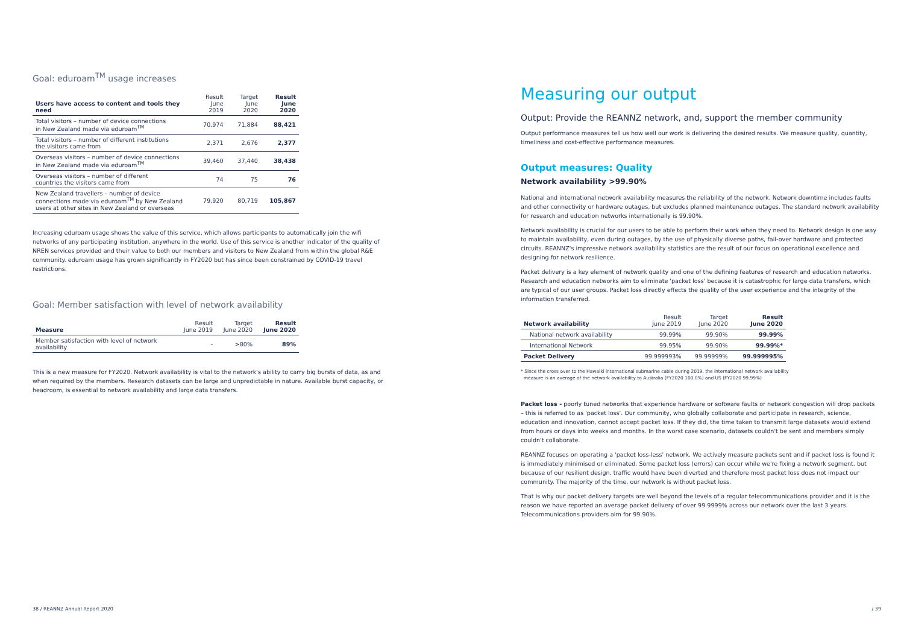Goal: eduroam<sup>TM</sup> usage increases
| Users have access to content and tools they need | Result June 2019 | Target June 2020 | Result June 2020 |
| --- | --- | --- | --- |
| Total visitors – number of device connections in New Zealand made via eduroam<sup>TM</sup> | 70,974 | 71,884 | 88,421 |
| Total visitors – number of different institutions the visitors came from | 2,371 | 2,676 | 2,377 |
| Overseas visitors – number of device connections in New Zealand made via eduroam<sup>TM</sup> | 39,460 | 37,440 | 38,438 |
| Overseas visitors – number of different countries the visitors came from | 74 | 75 | 76 |
| New Zealand travellers – number of device connections made via eduroam<sup>TM</sup> by New Zealand users at other sites in New Zealand or overseas | 79,920 | 80,719 | 105,867 |
Increasing eduroam usage shows the value of this service, which allows participants to automatically join the wifi networks of any participating institution, anywhere in the world. Use of this service is another indicator of the quality of NREN services provided and their value to both our members and visitors to New Zealand from within the global R&E community. eduroam usage has grown significantly in FY2020 but has since been constrained by COVID-19 travel restrictions.
Goal: Member satisfaction with level of network availability
| Measure | Result June 2019 | Target June 2020 | Result June 2020 |
| --- | --- | --- | --- |
| Member satisfaction with level of network availability | - | >80% | 89% |
This is a new measure for FY2020. Network availability is vital to the network's ability to carry big bursts of data, as and when required by the members. Research datasets can be large and unpredictable in nature. Available burst capacity, or headroom, is essential to network availability and large data transfers.
Measuring our output
Output: Provide the REANNZ network, and, support the member community
Output performance measures tell us how well our work is delivering the desired results. We measure quality, quantity, timeliness and cost-effective performance measures.
Output measures: Quality
Network availability >99.90%
National and international network availability measures the reliability of the network. Network downtime includes faults and other connectivity or hardware outages, but excludes planned maintenance outages. The standard network availability for research and education networks internationally is 99.90%.
Network availability is crucial for our users to be able to perform their work when they need to. Network design is one way to maintain availability, even during outages, by the use of physically diverse paths, fail-over hardware and protected circuits. REANNZ's impressive network availability statistics are the result of our focus on operational excellence and designing for network resilience.
Packet delivery is a key element of network quality and one of the defining features of research and education networks. Research and education networks aim to eliminate 'packet loss' because it is catastrophic for large data transfers, which are typical of our user groups. Packet loss directly effects the quality of the user experience and the integrity of the information transferred.
| Network availability | Result June 2019 | Target June 2020 | Result June 2020 |
| --- | --- | --- | --- |
| National network availability | 99.99% | 99.90% | 99.99% |
| International Network | 99.95% | 99.90% | 99.99%* |
| Packet Delivery | 99.999993% | 99.99999% | 99.999995% |
* Since the cross over to the Hawaiki international submarine cable during 2019, the international network availability
measure is an average of the network availability to Australia (FY2020 100.0%) and US (FY2020 99.99%)
Packet loss - poorly tuned networks that experience hardware or software faults or network congestion will drop packets – this is referred to as 'packet loss'. Our community, who globally collaborate and participate in research, science, education and innovation, cannot accept packet loss. If they did, the time taken to transmit large datasets would extend from hours or days into weeks and months. In the worst case scenario, datasets couldn't be sent and members simply couldn't collaborate.
REANNZ focuses on operating a 'packet loss-less' network. We actively measure packets sent and if packet loss is found it is immediately minimised or eliminated. Some packet loss (errors) can occur while we're fixing a network segment, but because of our resilient design, traffic would have been diverted and therefore most packet loss does not impact our community. The majority of the time, our network is without packet loss.
That is why our packet delivery targets are well beyond the levels of a regular telecommunications provider and it is the reason we have reported an average packet delivery of over 99.9999% across our network over the last 3 years. Telecommunications providers aim for 99.90%.
38 / REANNZ Annual Report 2020 / 39